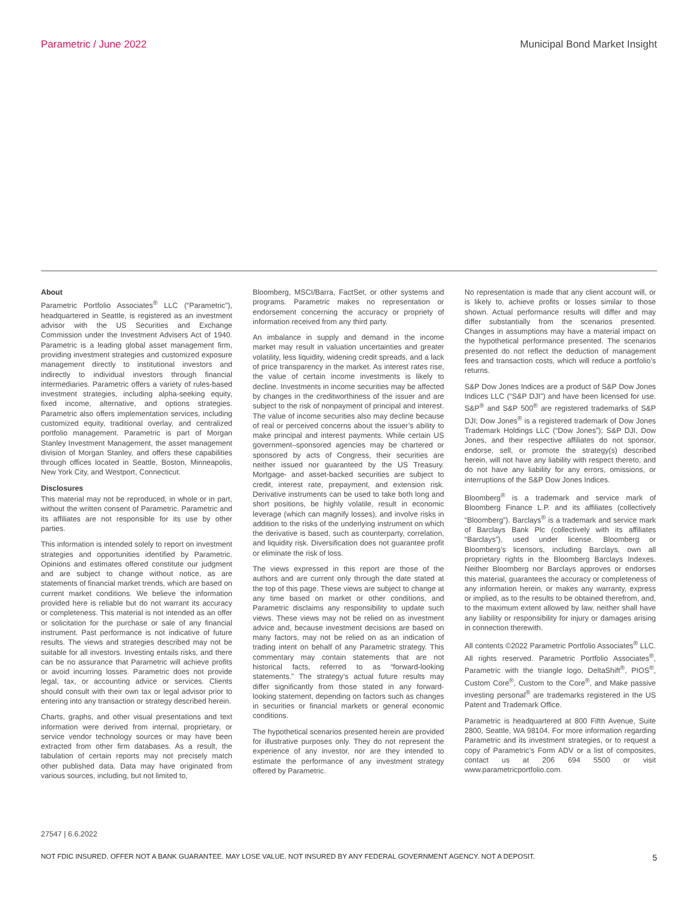Parametric / June 2022 Municipal Bond Market Insight
About
Parametric Portfolio Associates<sup>®</sup> LLC (“Parametric”), headquartered in Seattle, is registered as an investment advisor with the US Securities and Exchange Commission under the Investment Advisers Act of 1940. Parametric is a leading global asset management firm, providing investment strategies and customized exposure management directly to institutional investors and indirectly to individual investors through financial intermediaries. Parametric offers a variety of rules-based investment strategies, including alpha-seeking equity, fixed income, alternative, and options strategies. Parametric also offers implementation services, including customized equity, traditional overlay, and centralized portfolio management. Parametric is part of Morgan Stanley Investment Management, the asset management division of Morgan Stanley, and offers these capabilities through offices located in Seattle, Boston, Minneapolis, New York City, and Westport, Connecticut.
Disclosures
This material may not be reproduced, in whole or in part, without the written consent of Parametric. Parametric and its affiliates are not responsible for its use by other parties.
This information is intended solely to report on investment strategies and opportunities identified by Parametric. Opinions and estimates offered constitute our judgment and are subject to change without notice, as are statements of financial market trends, which are based on current market conditions. We believe the information provided here is reliable but do not warrant its accuracy or completeness. This material is not intended as an offer or solicitation for the purchase or sale of any financial instrument. Past performance is not indicative of future results. The views and strategies described may not be suitable for all investors. Investing entails risks, and there can be no assurance that Parametric will achieve profits or avoid incurring losses. Parametric does not provide legal, tax, or accounting advice or services. Clients should consult with their own tax or legal advisor prior to entering into any transaction or strategy described herein.
Charts, graphs, and other visual presentations and text information were derived from internal, proprietary, or service vendor technology sources or may have been extracted from other firm databases. As a result, the tabulation of certain reports may not precisely match other published data. Data may have originated from various sources, including, but not limited to,
Bloomberg, MSCI/Barra, FactSet, or other systems and programs. Parametric makes no representation or endorsement concerning the accuracy or propriety of information received from any third party.
An imbalance in supply and demand in the income market may result in valuation uncertainties and greater volatility, less liquidity, widening credit spreads, and a lack of price transparency in the market. As interest rates rise, the value of certain income investments is likely to decline. Investments in income securities may be affected by changes in the creditworthiness of the issuer and are subject to the risk of nonpayment of principal and interest. The value of income securities also may decline because of real or perceived concerns about the issuer’s ability to make principal and interest payments. While certain US government–sponsored agencies may be chartered or sponsored by acts of Congress, their securities are neither issued nor guaranteed by the US Treasury. Mortgage- and asset-backed securities are subject to credit, interest rate, prepayment, and extension risk. Derivative instruments can be used to take both long and short positions, be highly volatile, result in economic leverage (which can magnify losses), and involve risks in addition to the risks of the underlying instrument on which the derivative is based, such as counterparty, correlation, and liquidity risk. Diversification does not guarantee profit or eliminate the risk of loss.
The views expressed in this report are those of the authors and are current only through the date stated at the top of this page. These views are subject to change at any time based on market or other conditions, and Parametric disclaims any responsibility to update such views. These views may not be relied on as investment advice and, because investment decisions are based on many factors, may not be relied on as an indication of trading intent on behalf of any Parametric strategy. This commentary may contain statements that are not historical facts, referred to as “forward-looking statements.” The strategy’s actual future results may differ significantly from those stated in any forward-looking statement, depending on factors such as changes in securities or financial markets or general economic conditions.
The hypothetical scenarios presented herein are provided for illustrative purposes only. They do not represent the experience of any investor, nor are they intended to estimate the performance of any investment strategy offered by Parametric.
No representation is made that any client account will, or is likely to, achieve profits or losses similar to those shown. Actual performance results will differ and may differ substantially from the scenarios presented. Changes in assumptions may have a material impact on the hypothetical performance presented. The scenarios presented do not reflect the deduction of management fees and transaction costs, which will reduce a portfolio’s returns.
S&P Dow Jones Indices are a product of S&P Dow Jones Indices LLC (“S&P DJI”) and have been licensed for use. S&P<sup>®</sup> and S&P 500<sup>®</sup> are registered trademarks of S&P DJI; Dow Jones<sup>®</sup> is a registered trademark of Dow Jones Trademark Holdings LLC (“Dow Jones”); S&P DJI, Dow Jones, and their respective affiliates do not sponsor, endorse, sell, or promote the strategy(s) described herein, will not have any liability with respect thereto, and do not have any liability for any errors, omissions, or interruptions of the S&P Dow Jones Indices.
Bloomberg<sup>®</sup> is a trademark and service mark of Bloomberg Finance L.P. and its affiliates (collectively “Bloomberg”). Barclays<sup>®</sup> is a trademark and service mark of Barclays Bank Plc (collectively with its affiliates “Barclays”), used under license. Bloomberg or Bloomberg’s licensors, including Barclays, own all proprietary rights in the Bloomberg Barclays Indexes. Neither Bloomberg nor Barclays approves or endorses this material, guarantees the accuracy or completeness of any information herein, or makes any warranty, express or implied, as to the results to be obtained therefrom, and, to the maximum extent allowed by law, neither shall have any liability or responsibility for injury or damages arising in connection therewith.
All contents ©2022 Parametric Portfolio Associates<sup>®</sup> LLC. All rights reserved. Parametric Portfolio Associates<sup>®</sup>, Parametric with the triangle logo, DeltaShift<sup>®</sup>, PIOS<sup>®</sup>, Custom Core<sup>®</sup>, Custom to the Core<sup>®</sup>, and Make passive investing personal<sup>®</sup> are trademarks registered in the US Patent and Trademark Office.
Parametric is headquartered at 800 Fifth Avenue, Suite 2800, Seattle, WA 98104. For more information regarding Parametric and its investment strategies, or to request a copy of Parametric’s Form ADV or a list of composites, contact us at 206 694 5500 or visit www.parametricportfolio.com.
27547 | 6.6.2022
NOT FDIC INSURED. OFFER NOT A BANK GUARANTEE. MAY LOSE VALUE. NOT INSURED BY ANY FEDERAL GOVERNMENT AGENCY. NOT A DEPOSIT. 5